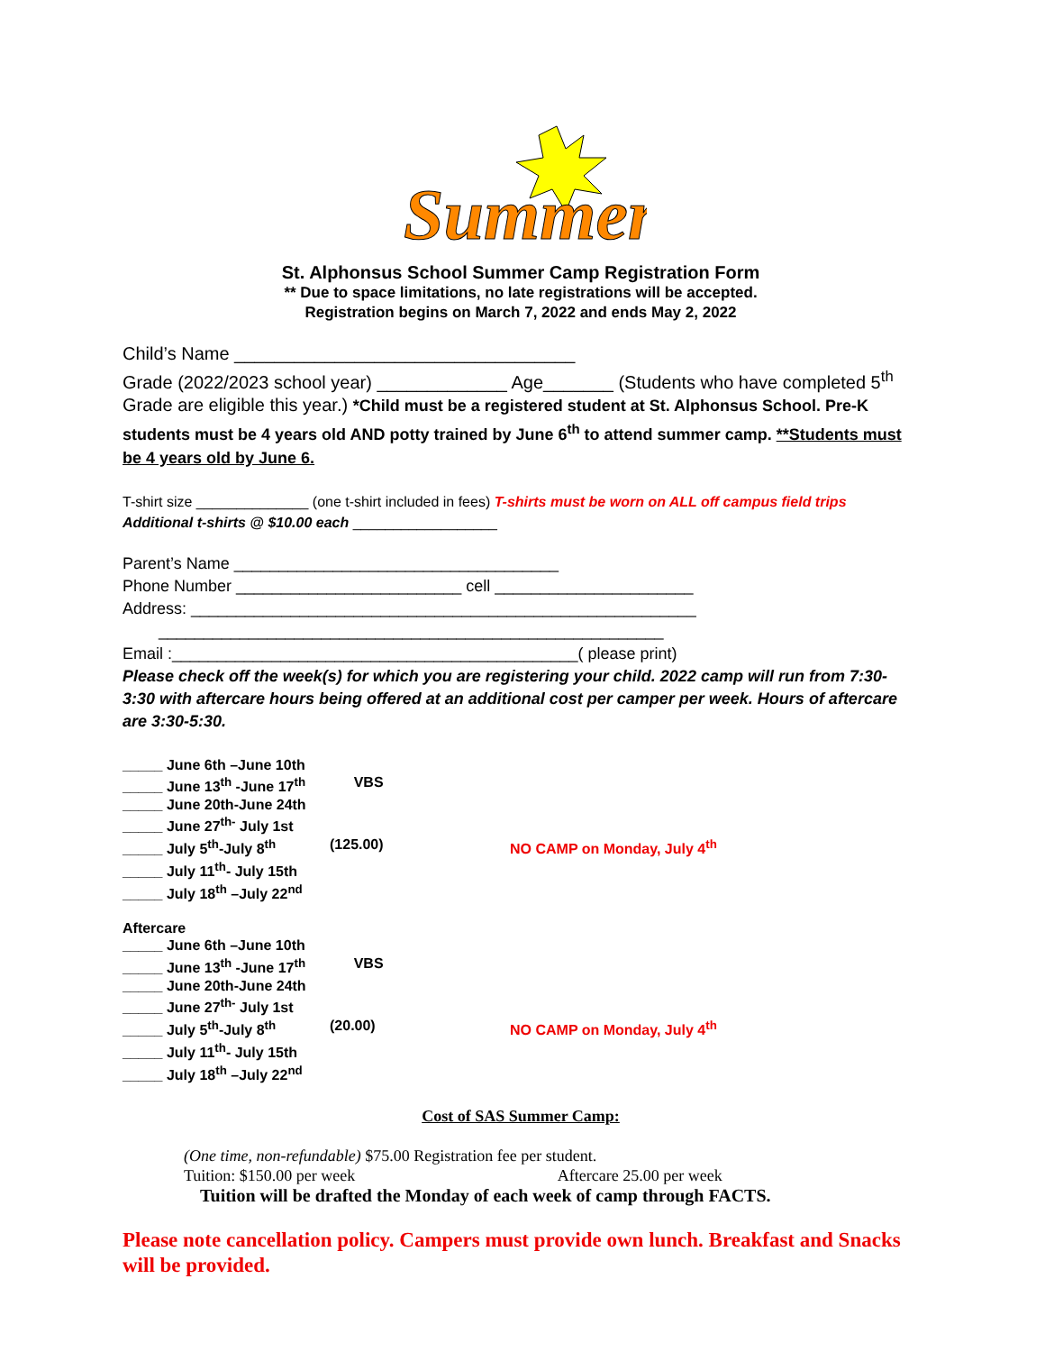Summer
St. Alphonsus School Summer Camp Registration Form
** Due to space limitations, no late registrations will be accepted.
Registration begins on March 7, 2022 and ends May 2, 2022
Child’s Name __________________________________
Grade (2022/2023 school year) _____________ Age_______ (Students who have completed 5<sup>th</sup> Grade are eligible this year.) *Child must be a registered student at St. Alphonsus School. Pre-K students must be 4 years old AND potty trained by June 6<sup>th</sup> to attend summer camp. **Students must be 4 years old by June 6.
T-shirt size ______________ (one t-shirt included in fees) T-shirts must be worn on ALL off campus field trips
Additional t-shirts @ $10.00 each __________________
Parent’s Name ____________________________________
Phone Number _________________________ cell ______________________
Address: ________________________________________________________
________________________________________________________
Email :_____________________________________________( please print)
Please check off the week(s) for which you are registering your child. 2022 camp will run from 7:30-3:30 with aftercare hours being offered at an additional cost per camper per week. Hours of aftercare are 3:30-5:30.
_____ June 6th –June 10th
_____ June 13<sup>th</sup> -June 17<sup>th</sup> VBS
_____ June 20th-June 24th
_____ June 27<sup>th-</sup> July 1st
_____ July 5<sup>th</sup>-July 8<sup>th</sup> (125.00) NO CAMP on Monday, July 4<sup>th</sup>
_____ July 11<sup>th</sup>- July 15th
_____ July 18<sup>th</sup> –July 22<sup>nd</sup>
Aftercare
_____ June 6th –June 10th
_____ June 13<sup>th</sup> -June 17<sup>th</sup> VBS
_____ June 20th-June 24th
_____ June 27<sup>th-</sup> July 1st
_____ July 5<sup>th</sup>-July 8<sup>th</sup> (20.00) NO CAMP on Monday, July 4<sup>th</sup>
_____ July 11<sup>th</sup>- July 15th
_____ July 18<sup>th</sup> –July 22<sup>nd</sup>
Cost of SAS Summer Camp:
(One time, non-refundable) $75.00 Registration fee per student.
Tuition: $150.00 per week Aftercare 25.00 per week
Tuition will be drafted the Monday of each week of camp through FACTS.
Please note cancellation policy. Campers must provide own lunch. Breakfast and Snacks will be provided.